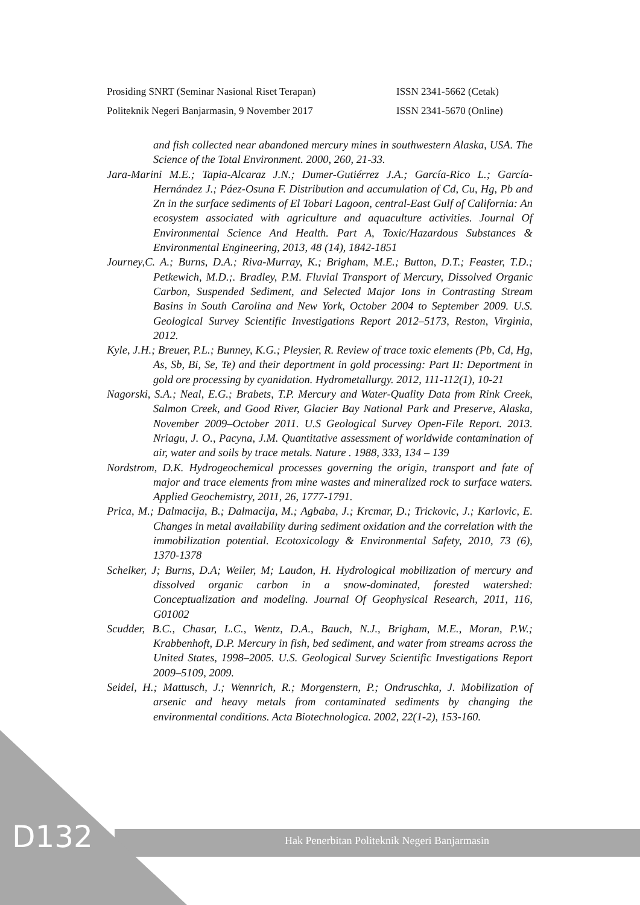Prosiding SNRT (Seminar Nasional Riset Terapan) ISSN 2341-5662 (Cetak)
Politeknik Negeri Banjarmasin, 9 November 2017 ISSN 2341-5670 (Online)
and fish collected near abandoned mercury mines in southwestern Alaska, USA. The Science of the Total Environment. 2000, 260, 21-33.
Jara-Marini M.E.; Tapia-Alcaraz J.N.; Dumer-Gutiérrez J.A.; García-Rico L.; García-Hernández J.; Páez-Osuna F. Distribution and accumulation of Cd, Cu, Hg, Pb and Zn in the surface sediments of El Tobari Lagoon, central-East Gulf of California: An ecosystem associated with agriculture and aquaculture activities. Journal Of Environmental Science And Health. Part A, Toxic/Hazardous Substances & Environmental Engineering, 2013, 48 (14), 1842-1851
Journey,C. A.; Burns, D.A.; Riva-Murray, K.; Brigham, M.E.; Button, D.T.; Feaster, T.D.; Petkewich, M.D.;. Bradley, P.M. Fluvial Transport of Mercury, Dissolved Organic Carbon, Suspended Sediment, and Selected Major Ions in Contrasting Stream Basins in South Carolina and New York, October 2004 to September 2009. U.S. Geological Survey Scientific Investigations Report 2012–5173, Reston, Virginia, 2012.
Kyle, J.H.; Breuer, P.L.; Bunney, K.G.; Pleysier, R. Review of trace toxic elements (Pb, Cd, Hg, As, Sb, Bi, Se, Te) and their deportment in gold processing: Part II: Deportment in gold ore processing by cyanidation. Hydrometallurgy. 2012, 111-112(1), 10-21
Nagorski, S.A.; Neal, E.G.; Brabets, T.P. Mercury and Water-Quality Data from Rink Creek, Salmon Creek, and Good River, Glacier Bay National Park and Preserve, Alaska, November 2009–October 2011. U.S Geological Survey Open-File Report. 2013. Nriagu, J. O., Pacyna, J.M. Quantitative assessment of worldwide contamination of air, water and soils by trace metals. Nature . 1988, 333, 134 – 139
Nordstrom, D.K. Hydrogeochemical processes governing the origin, transport and fate of major and trace elements from mine wastes and mineralized rock to surface waters. Applied Geochemistry, 2011, 26, 1777-1791.
Prica, M.; Dalmacija, B.; Dalmacija, M.; Agbaba, J.; Krcmar, D.; Trickovic, J.; Karlovic, E. Changes in metal availability during sediment oxidation and the correlation with the immobilization potential. Ecotoxicology & Environmental Safety, 2010, 73 (6), 1370-1378
Schelker, J; Burns, D.A; Weiler, M; Laudon, H. Hydrological mobilization of mercury and dissolved organic carbon in a snow-dominated, forested watershed: Conceptualization and modeling. Journal Of Geophysical Research, 2011, 116, G01002
Scudder, B.C., Chasar, L.C., Wentz, D.A., Bauch, N.J., Brigham, M.E., Moran, P.W.; Krabbenhoft, D.P. Mercury in fish, bed sediment, and water from streams across the United States, 1998–2005. U.S. Geological Survey Scientific Investigations Report 2009–5109, 2009.
Seidel, H.; Mattusch, J.; Wennrich, R.; Morgenstern, P.; Ondruschka, J. Mobilization of arsenic and heavy metals from contaminated sediments by changing the environmental conditions. Acta Biotechnologica. 2002, 22(1-2), 153-160.
D132
Hak Penerbitan Politeknik Negeri Banjarmasin